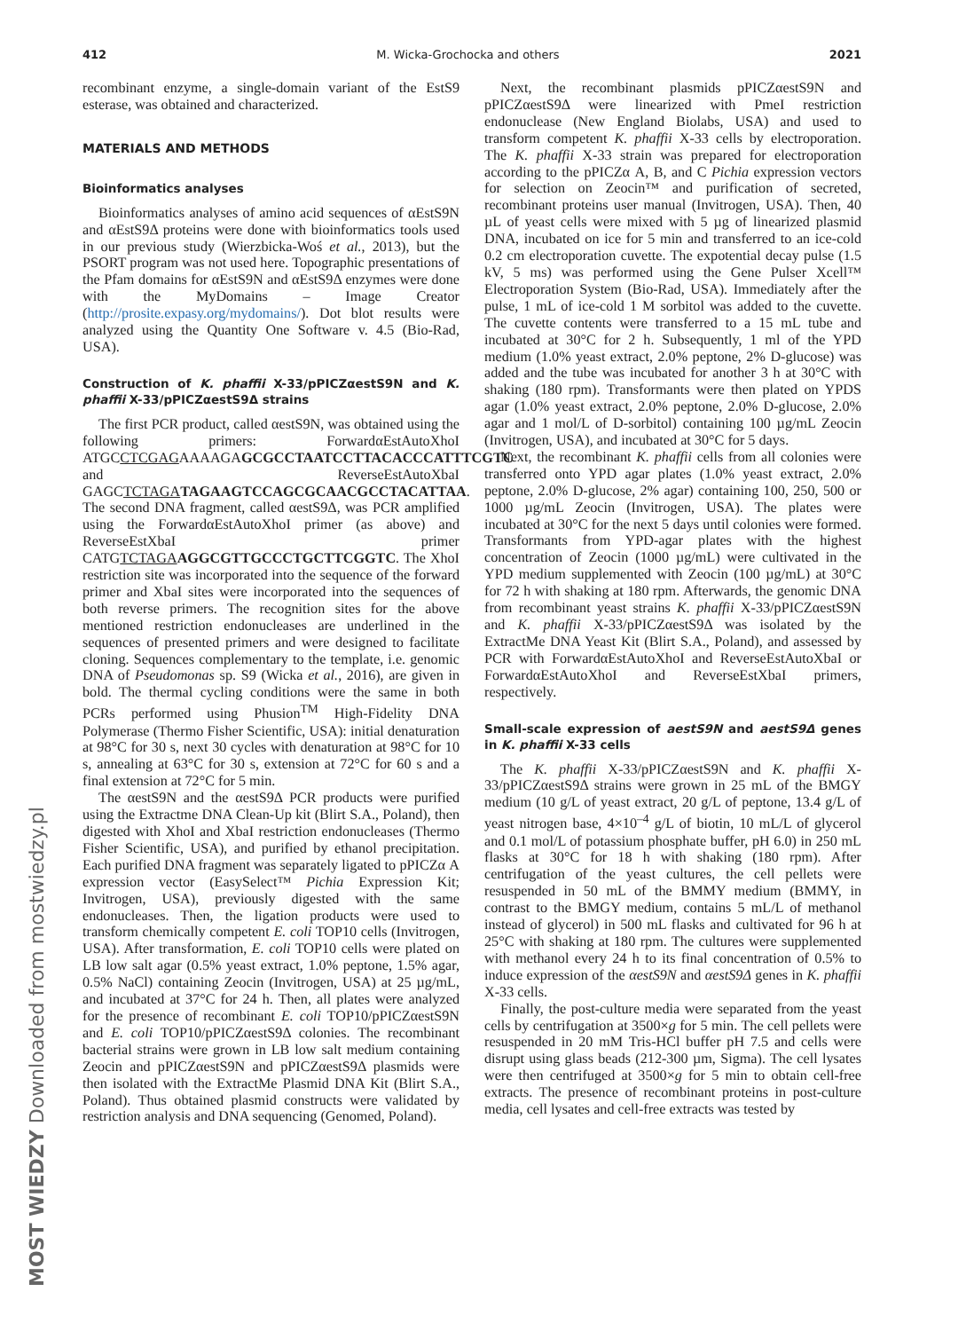412 M. Wicka-Grochocka and others 2021
recombinant enzyme, a single-domain variant of the EstS9 esterase, was obtained and characterized.
MATERIALS AND METHODS
Bioinformatics analyses
Bioinformatics analyses of amino acid sequences of αEstS9N and αEstS9Δ proteins were done with bioinformatics tools used in our previous study (Wierzbicka-Woś et al., 2013), but the PSORT program was not used here. Topographic presentations of the Pfam domains for αEstS9N and αEstS9Δ enzymes were done with the MyDomains – Image Creator (http://prosite.expasy.org/mydomains/). Dot blot results were analyzed using the Quantity One Software v. 4.5 (Bio-Rad, USA).
Construction of K. phaffii X-33/pPICZαestS9N and K. phaffii X-33/pPICZαestS9Δ strains
The first PCR product, called αestS9N, was obtained using the following primers: ForwardαEstAutoXhoI ATGCCTCGAGAAAAGAGCGCCTAATCCTTACACCCATTTCGTC and ReverseEstAutoXbaI GAGCTCTAGA TAGAAGTCCAGCGCAACGCCTACATTAA. The second DNA fragment, called αestS9Δ, was PCR amplified using the ForwardαEstAutoXhoI primer (as above) and ReverseEstXbaI primer CATGTCTAGA AGGCGTTGCCCTGCTTCGGTC. The XhoI restriction site was incorporated into the sequence of the forward primer and XbaI sites were incorporated into the sequences of both reverse primers. The recognition sites for the above mentioned restriction endonucleases are underlined in the sequences of presented primers and were designed to facilitate cloning. Sequences complementary to the template, i.e. genomic DNA of Pseudomonas sp. S9 (Wicka et al., 2016), are given in bold. The thermal cycling conditions were the same in both PCRs performed using Phusion<sup>TM</sup> High-Fidelity DNA Polymerase (Thermo Fisher Scientific, USA): initial denaturation at 98°C for 30 s, next 30 cycles with denaturation at 98°C for 10 s, annealing at 63°C for 30 s, extension at 72°C for 60 s and a final extension at 72°C for 5 min.
The αestS9N and the αestS9Δ PCR products were purified using the Extractme DNA Clean-Up kit (Blirt S.A., Poland), then digested with XhoI and XbaI restriction endonucleases (Thermo Fisher Scientific, USA), and purified by ethanol precipitation. Each purified DNA fragment was separately ligated to pPICZα A expression vector (EasySelect™ Pichia Expression Kit; Invitrogen, USA), previously digested with the same endonucleases. Then, the ligation products were used to transform chemically competent E. coli TOP10 cells (Invitrogen, USA). After transformation, E. coli TOP10 cells were plated on LB low salt agar (0.5% yeast extract, 1.0% peptone, 1.5% agar, 0.5% NaCl) containing Zeocin (Invitrogen, USA) at 25 µg/mL, and incubated at 37°C for 24 h. Then, all plates were analyzed for the presence of recombinant E. coli TOP10/pPICZαestS9N and E. coli TOP10/pPICZαestS9Δ colonies. The recombinant bacterial strains were grown in LB low salt medium containing Zeocin and pPICZαestS9N and pPICZαestS9Δ plasmids were then isolated with the ExtractMe Plasmid DNA Kit (Blirt S.A., Poland). Thus obtained plasmid constructs were validated by restriction analysis and DNA sequencing (Genomed, Poland).
Next, the recombinant plasmids pPICZαestS9N and pPICZαestS9Δ were linearized with PmeI restriction endonuclease (New England Biolabs, USA) and used to transform competent K. phaffii X-33 cells by electroporation. The K. phaffii X-33 strain was prepared for electroporation according to the pPICZα A, B, and C Pichia expression vectors for selection on Zeocin™ and purification of secreted, recombinant proteins user manual (Invitrogen, USA). Then, 40 µL of yeast cells were mixed with 5 µg of linearized plasmid DNA, incubated on ice for 5 min and transferred to an ice-cold 0.2 cm electroporation cuvette. The expotential decay pulse (1.5 kV, 5 ms) was performed using the Gene Pulser Xcell™ Electroporation System (Bio-Rad, USA). Immediately after the pulse, 1 mL of ice-cold 1 M sorbitol was added to the cuvette. The cuvette contents were transferred to a 15 mL tube and incubated at 30°C for 2 h. Subsequently, 1 ml of the YPD medium (1.0% yeast extract, 2.0% peptone, 2% D-glucose) was added and the tube was incubated for another 3 h at 30°C with shaking (180 rpm). Transformants were then plated on YPDS agar (1.0% yeast extract, 2.0% peptone, 2.0% D-glucose, 2.0% agar and 1 mol/L of D-sorbitol) containing 100 µg/mL Zeocin (Invitrogen, USA), and incubated at 30°C for 5 days.
Next, the recombinant K. phaffii cells from all colonies were transferred onto YPD agar plates (1.0% yeast extract, 2.0% peptone, 2.0% D-glucose, 2% agar) containing 100, 250, 500 or 1000 µg/mL Zeocin (Invitrogen, USA). The plates were incubated at 30°C for the next 5 days until colonies were formed. Transformants from YPD-agar plates with the highest concentration of Zeocin (1000 µg/mL) were cultivated in the YPD medium supplemented with Zeocin (100 µg/mL) at 30°C for 72 h with shaking at 180 rpm. Afterwards, the genomic DNA from recombinant yeast strains K. phaffii X-33/pPICZαestS9N and K. phaffii X-33/pPICZαestS9Δ was isolated by the ExtractMe DNA Yeast Kit (Blirt S.A., Poland), and assessed by PCR with ForwardαEstAutoXhoI and ReverseEstAutoXbaI or ForwardαEstAutoXhoI and ReverseEstXbaI primers, respectively.
Small-scale expression of aestS9N and aestS9Δ genes in K. phaffii X-33 cells
The K. phaffii X-33/pPICZαestS9N and K. phaffii X-33/pPICZαestS9Δ strains were grown in 25 mL of the BMGY medium (10 g/L of yeast extract, 20 g/L of peptone, 13.4 g/L of yeast nitrogen base, 4×10<sup>–4</sup> g/L of biotin, 10 mL/L of glycerol and 0.1 mol/L of potassium phosphate buffer, pH 6.0) in 250 mL flasks at 30°C for 18 h with shaking (180 rpm). After centrifugation of the yeast cultures, the cell pellets were resuspended in 50 mL of the BMMY medium (BMMY, in contrast to the BMGY medium, contains 5 mL/L of methanol instead of glycerol) in 500 mL flasks and cultivated for 96 h at 25°C with shaking at 180 rpm. The cultures were supplemented with methanol every 24 h to its final concentration of 0.5% to induce expression of the αestS9N and αestS9Δ genes in K. phaffii X-33 cells.
Finally, the post-culture media were separated from the yeast cells by centrifugation at 3500×g for 5 min. The cell pellets were resuspended in 20 mM Tris-HCl buffer pH 7.5 and cells were disrupt using glass beads (212-300 µm, Sigma). The cell lysates were then centrifuged at 3500×g for 5 min to obtain cell-free extracts. The presence of recombinant proteins in post-culture media, cell lysates and cell-free extracts was tested by
MOST WIEDZY Downloaded from mostwiedzy.pl